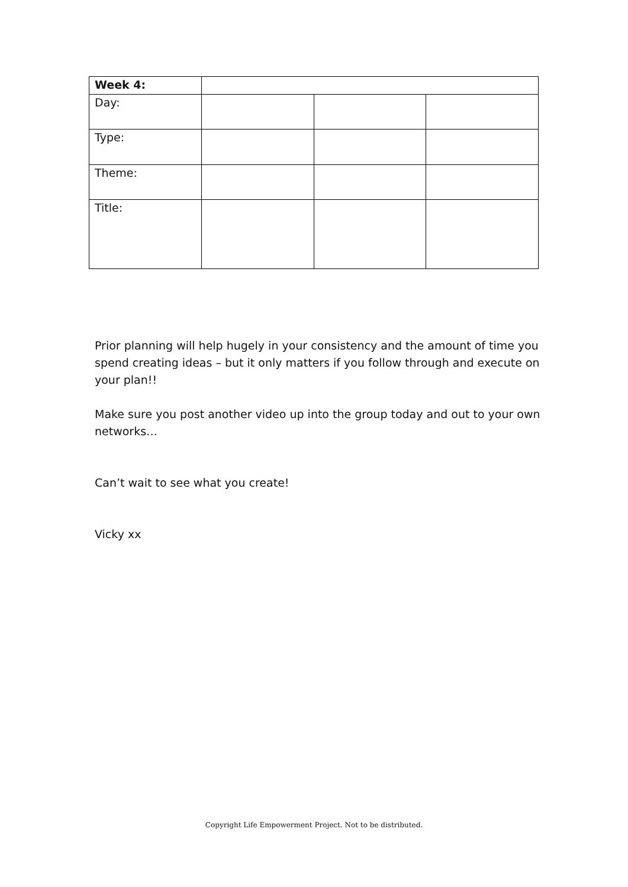| Week 4: | | | |
| Day: | | | |
| Type: | | | |
| Theme: | | | |
| Title: | | | |
Prior planning will help hugely in your consistency and the amount of time you spend creating ideas – but it only matters if you follow through and execute on your plan!!
Make sure you post another video up into the group today and out to your own networks…
Can’t wait to see what you create!
Vicky xx
Copyright Life Empowerment Project. Not to be distributed.